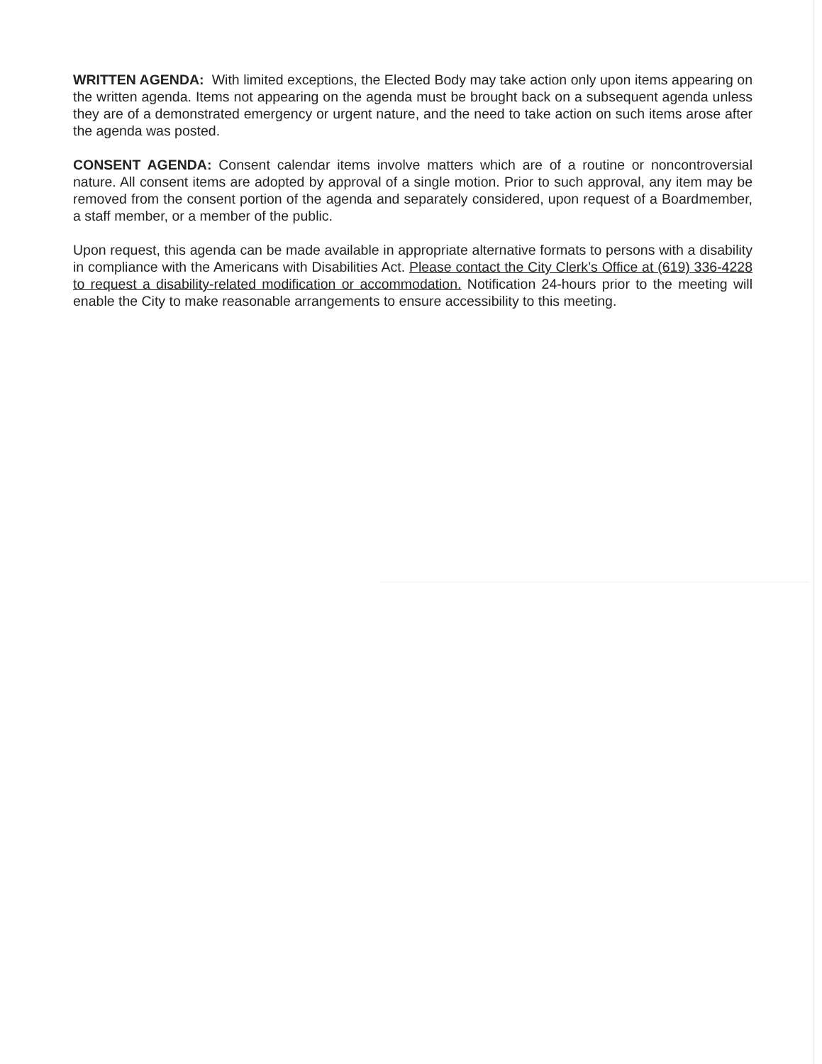WRITTEN AGENDA: With limited exceptions, the Elected Body may take action only upon items appearing on the written agenda. Items not appearing on the agenda must be brought back on a subsequent agenda unless they are of a demonstrated emergency or urgent nature, and the need to take action on such items arose after the agenda was posted.
CONSENT AGENDA: Consent calendar items involve matters which are of a routine or noncontroversial nature. All consent items are adopted by approval of a single motion. Prior to such approval, any item may be removed from the consent portion of the agenda and separately considered, upon request of a Boardmember, a staff member, or a member of the public.
Upon request, this agenda can be made available in appropriate alternative formats to persons with a disability in compliance with the Americans with Disabilities Act. Please contact the City Clerk’s Office at (619) 336-4228 to request a disability-related modification or accommodation. Notification 24-hours prior to the meeting will enable the City to make reasonable arrangements to ensure accessibility to this meeting.